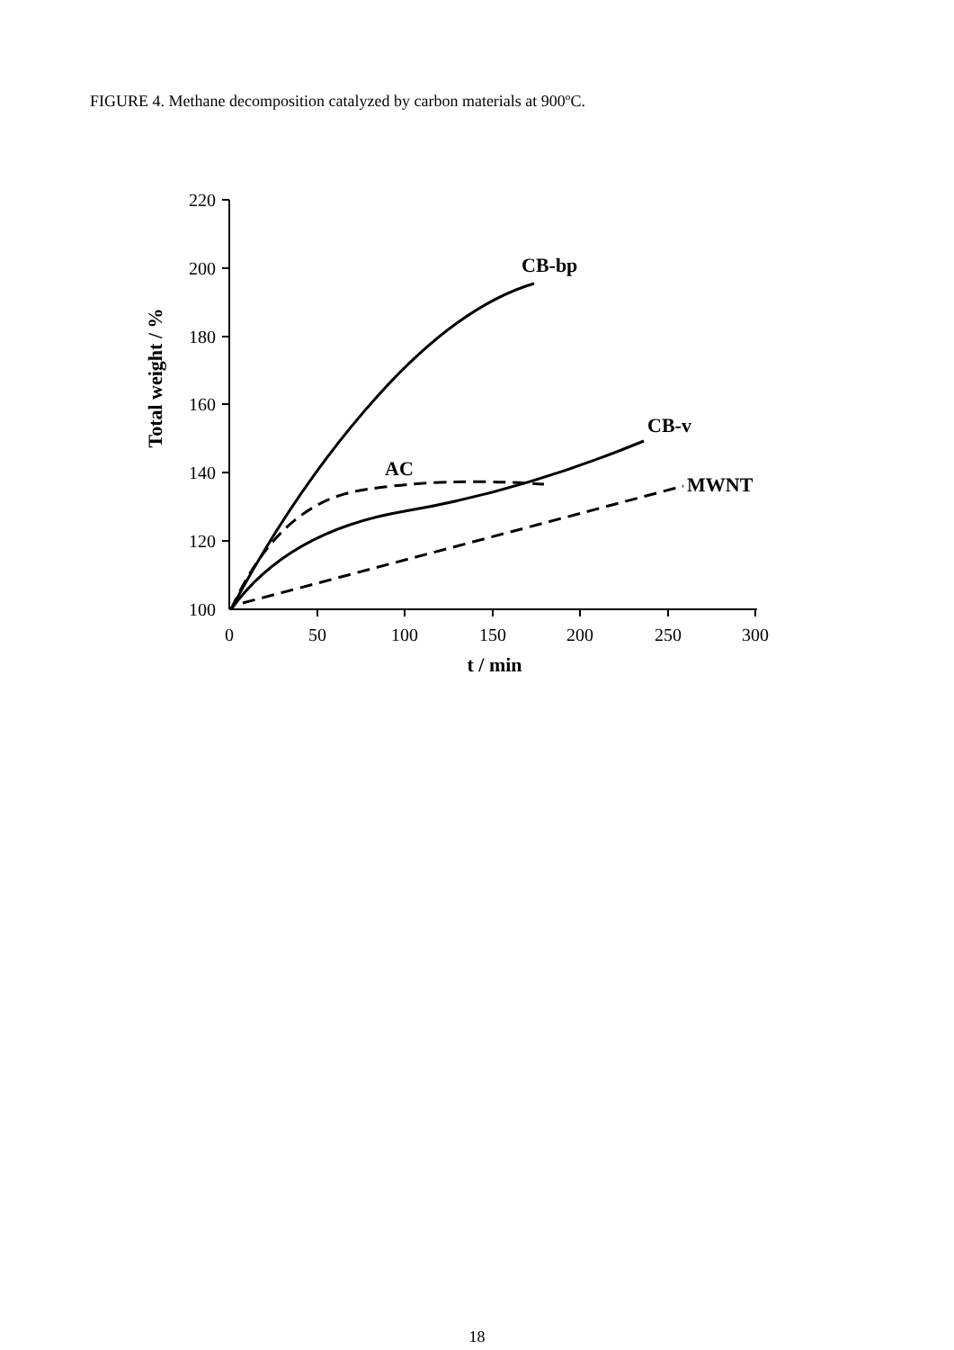FIGURE 4. Methane decomposition catalyzed by carbon materials at 900ºC.
220
200
180
160
140
120
100
0
50
100
150
200
250
300
CB-bp
CB-v
AC
MWNT
t / min
Total weight / %
18